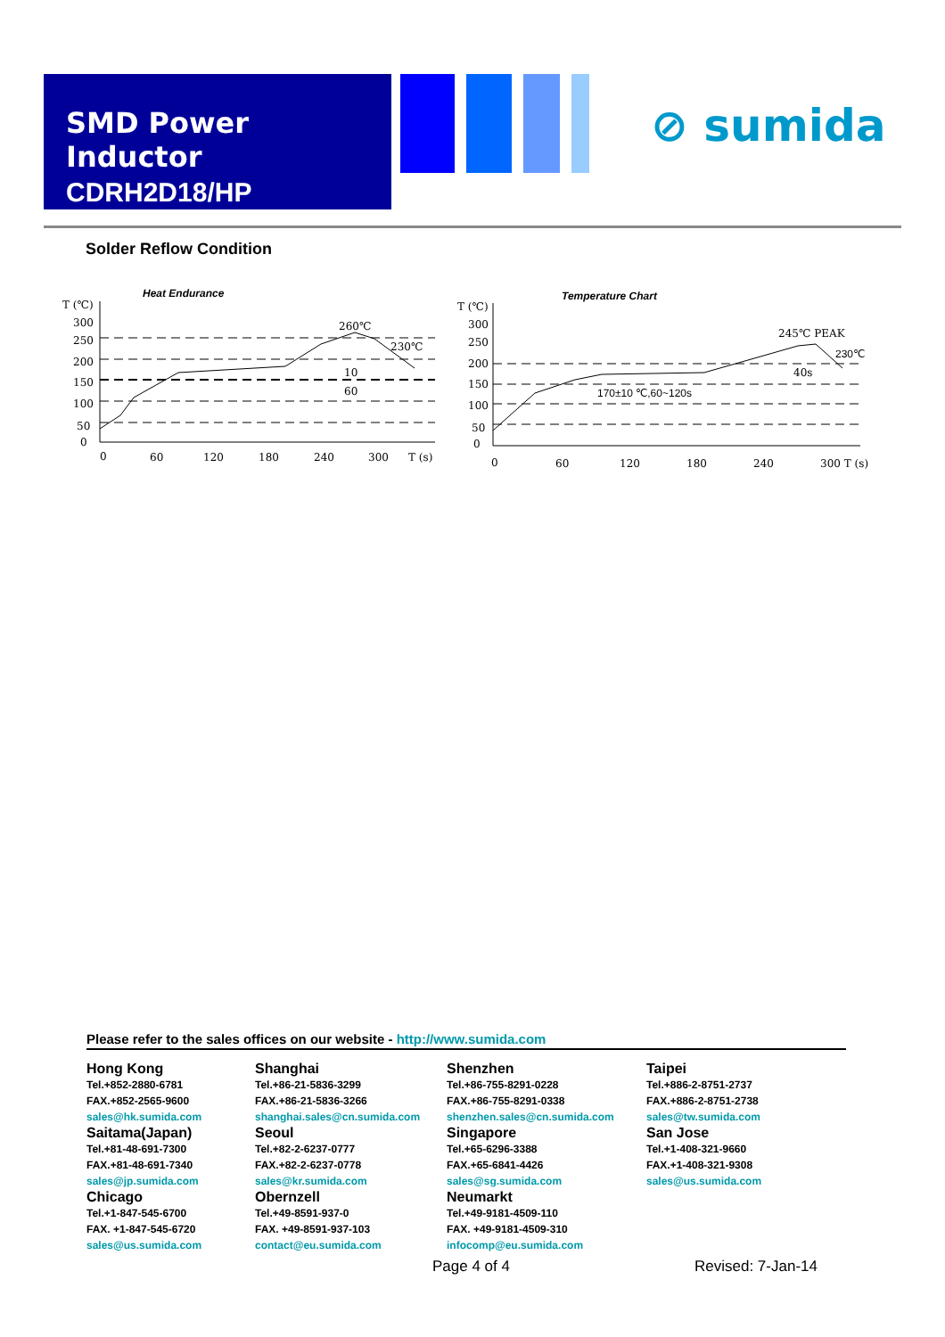SMD Power Inductor
CDRH2D18/HP
⊘ sumida
Solder Reflow Condition
Heat Endurance
T (℃)
300
250
200
150
100
50
0
0
60
120
180
240
300
T (s)
260℃
230℃
10
60
Temperature Chart
T (℃)
300
250
200
150
100
50
0
0
60
120
180
240
300 T (s)
245℃ PEAK
230℃
40s
170±10 ℃,60~120s
Please refer to the sales offices on our website - http://www.sumida.com
Hong Kong
Tel.+852-2880-6781
FAX.+852-2565-9600
sales@hk.sumida.com
Saitama(Japan)
Tel.+81-48-691-7300
FAX.+81-48-691-7340
sales@jp.sumida.com
Chicago
Tel.+1-847-545-6700
FAX. +1-847-545-6720
sales@us.sumida.com
Shanghai
Tel.+86-21-5836-3299
FAX.+86-21-5836-3266
shanghai.sales@cn.sumida.com
Seoul
Tel.+82-2-6237-0777
FAX.+82-2-6237-0778
sales@kr.sumida.com
Obernzell
Tel.+49-8591-937-0
FAX. +49-8591-937-103
contact@eu.sumida.com
Shenzhen
Tel.+86-755-8291-0228
FAX.+86-755-8291-0338
shenzhen.sales@cn.sumida.com
Singapore
Tel.+65-6296-3388
FAX.+65-6841-4426
sales@sg.sumida.com
Neumarkt
Tel.+49-9181-4509-110
FAX. +49-9181-4509-310
infocomp@eu.sumida.com
Taipei
Tel.+886-2-8751-2737
FAX.+886-2-8751-2738
sales@tw.sumida.com
San Jose
Tel.+1-408-321-9660
FAX.+1-408-321-9308
sales@us.sumida.com
Page 4 of 4 Revised: 7-Jan-14